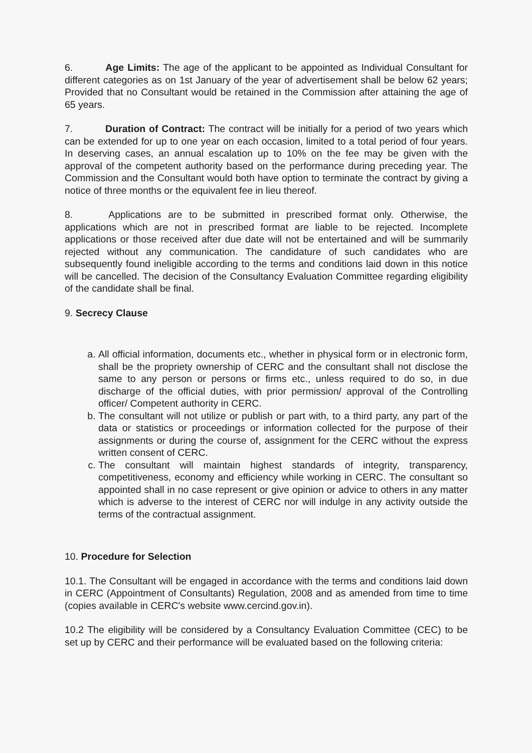6. Age Limits: The age of the applicant to be appointed as Individual Consultant for different categories as on 1st January of the year of advertisement shall be below 62 years; Provided that no Consultant would be retained in the Commission after attaining the age of 65 years.
7. Duration of Contract: The contract will be initially for a period of two years which can be extended for up to one year on each occasion, limited to a total period of four years. In deserving cases, an annual escalation up to 10% on the fee may be given with the approval of the competent authority based on the performance during preceding year. The Commission and the Consultant would both have option to terminate the contract by giving a notice of three months or the equivalent fee in lieu thereof.
8. Applications are to be submitted in prescribed format only. Otherwise, the applications which are not in prescribed format are liable to be rejected. Incomplete applications or those received after due date will not be entertained and will be summarily rejected without any communication. The candidature of such candidates who are subsequently found ineligible according to the terms and conditions laid down in this notice will be cancelled. The decision of the Consultancy Evaluation Committee regarding eligibility of the candidate shall be final.
9. Secrecy Clause
a. All official information, documents etc., whether in physical form or in electronic form, shall be the propriety ownership of CERC and the consultant shall not disclose the same to any person or persons or firms etc., unless required to do so, in due discharge of the official duties, with prior permission/ approval of the Controlling officer/ Competent authority in CERC.
b. The consultant will not utilize or publish or part with, to a third party, any part of the data or statistics or proceedings or information collected for the purpose of their assignments or during the course of, assignment for the CERC without the express written consent of CERC.
c. The consultant will maintain highest standards of integrity, transparency, competitiveness, economy and efficiency while working in CERC. The consultant so appointed shall in no case represent or give opinion or advice to others in any matter which is adverse to the interest of CERC nor will indulge in any activity outside the terms of the contractual assignment.
10. Procedure for Selection
10.1. The Consultant will be engaged in accordance with the terms and conditions laid down in CERC (Appointment of Consultants) Regulation, 2008 and as amended from time to time (copies available in CERC's website www.cercind.gov.in).
10.2 The eligibility will be considered by a Consultancy Evaluation Committee (CEC) to be set up by CERC and their performance will be evaluated based on the following criteria: